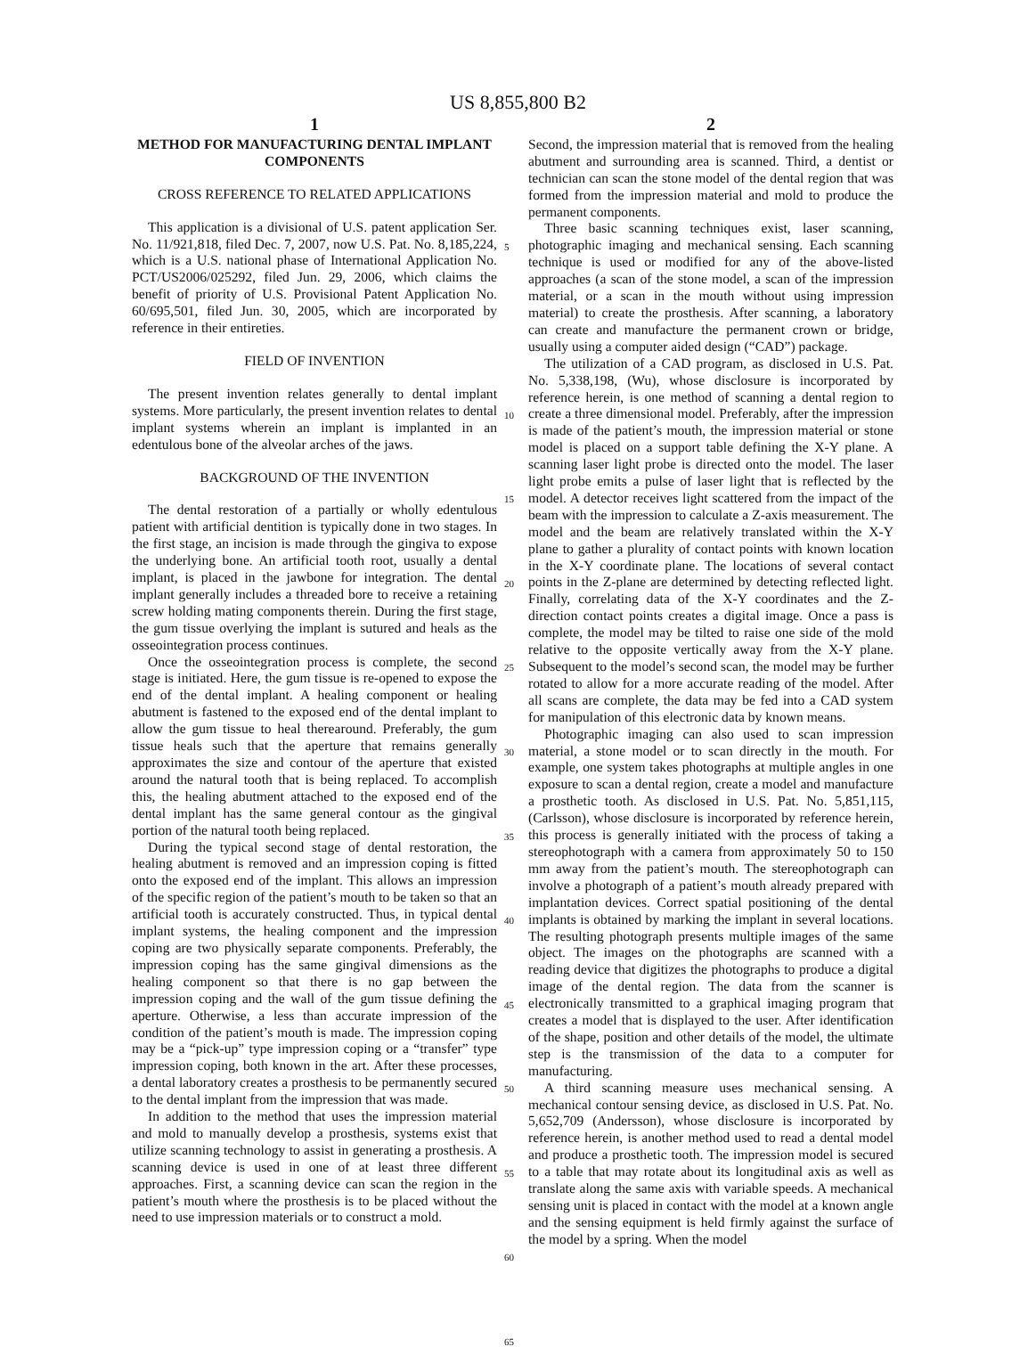US 8,855,800 B2
1
METHOD FOR MANUFACTURING DENTAL IMPLANT COMPONENTS
CROSS REFERENCE TO RELATED APPLICATIONS
This application is a divisional of U.S. patent application Ser. No. 11/921,818, filed Dec. 7, 2007, now U.S. Pat. No. 8,185,224, which is a U.S. national phase of International Application No. PCT/US2006/025292, filed Jun. 29, 2006, which claims the benefit of priority of U.S. Provisional Patent Application No. 60/695,501, filed Jun. 30, 2005, which are incorporated by reference in their entireties.
FIELD OF INVENTION
The present invention relates generally to dental implant systems. More particularly, the present invention relates to dental implant systems wherein an implant is implanted in an edentulous bone of the alveolar arches of the jaws.
BACKGROUND OF THE INVENTION
The dental restoration of a partially or wholly edentulous patient with artificial dentition is typically done in two stages. In the first stage, an incision is made through the gingiva to expose the underlying bone. An artificial tooth root, usually a dental implant, is placed in the jawbone for integration. The dental implant generally includes a threaded bore to receive a retaining screw holding mating components therein. During the first stage, the gum tissue overlying the implant is sutured and heals as the osseointegration process continues.
Once the osseointegration process is complete, the second stage is initiated. Here, the gum tissue is re-opened to expose the end of the dental implant. A healing component or healing abutment is fastened to the exposed end of the dental implant to allow the gum tissue to heal therearound. Preferably, the gum tissue heals such that the aperture that remains generally approximates the size and contour of the aperture that existed around the natural tooth that is being replaced. To accomplish this, the healing abutment attached to the exposed end of the dental implant has the same general contour as the gingival portion of the natural tooth being replaced.
During the typical second stage of dental restoration, the healing abutment is removed and an impression coping is fitted onto the exposed end of the implant. This allows an impression of the specific region of the patient’s mouth to be taken so that an artificial tooth is accurately constructed. Thus, in typical dental implant systems, the healing component and the impression coping are two physically separate components. Preferably, the impression coping has the same gingival dimensions as the healing component so that there is no gap between the impression coping and the wall of the gum tissue defining the aperture. Otherwise, a less than accurate impression of the condition of the patient’s mouth is made. The impression coping may be a “pick-up” type impression coping or a “transfer” type impression coping, both known in the art. After these processes, a dental laboratory creates a prosthesis to be permanently secured to the dental implant from the impression that was made.
In addition to the method that uses the impression material and mold to manually develop a prosthesis, systems exist that utilize scanning technology to assist in generating a prosthesis. A scanning device is used in one of at least three different approaches. First, a scanning device can scan the region in the patient’s mouth where the prosthesis is to be placed without the need to use impression materials or to construct a mold.
5
10
15
20
25
30
35
40
45
50
55
60
65
2
Second, the impression material that is removed from the healing abutment and surrounding area is scanned. Third, a dentist or technician can scan the stone model of the dental region that was formed from the impression material and mold to produce the permanent components.
Three basic scanning techniques exist, laser scanning, photographic imaging and mechanical sensing. Each scanning technique is used or modified for any of the above-listed approaches (a scan of the stone model, a scan of the impression material, or a scan in the mouth without using impression material) to create the prosthesis. After scanning, a laboratory can create and manufacture the permanent crown or bridge, usually using a computer aided design (“CAD”) package.
The utilization of a CAD program, as disclosed in U.S. Pat. No. 5,338,198, (Wu), whose disclosure is incorporated by reference herein, is one method of scanning a dental region to create a three dimensional model. Preferably, after the impression is made of the patient’s mouth, the impression material or stone model is placed on a support table defining the X-Y plane. A scanning laser light probe is directed onto the model. The laser light probe emits a pulse of laser light that is reflected by the model. A detector receives light scattered from the impact of the beam with the impression to calculate a Z-axis measurement. The model and the beam are relatively translated within the X-Y plane to gather a plurality of contact points with known location in the X-Y coordinate plane. The locations of several contact points in the Z-plane are determined by detecting reflected light. Finally, correlating data of the X-Y coordinates and the Z-direction contact points creates a digital image. Once a pass is complete, the model may be tilted to raise one side of the mold relative to the opposite vertically away from the X-Y plane. Subsequent to the model’s second scan, the model may be further rotated to allow for a more accurate reading of the model. After all scans are complete, the data may be fed into a CAD system for manipulation of this electronic data by known means.
Photographic imaging can also used to scan impression material, a stone model or to scan directly in the mouth. For example, one system takes photographs at multiple angles in one exposure to scan a dental region, create a model and manufacture a prosthetic tooth. As disclosed in U.S. Pat. No. 5,851,115, (Carlsson), whose disclosure is incorporated by reference herein, this process is generally initiated with the process of taking a stereophotograph with a camera from approximately 50 to 150 mm away from the patient’s mouth. The stereophotograph can involve a photograph of a patient’s mouth already prepared with implantation devices. Correct spatial positioning of the dental implants is obtained by marking the implant in several locations. The resulting photograph presents multiple images of the same object. The images on the photographs are scanned with a reading device that digitizes the photographs to produce a digital image of the dental region. The data from the scanner is electronically transmitted to a graphical imaging program that creates a model that is displayed to the user. After identification of the shape, position and other details of the model, the ultimate step is the transmission of the data to a computer for manufacturing.
A third scanning measure uses mechanical sensing. A mechanical contour sensing device, as disclosed in U.S. Pat. No. 5,652,709 (Andersson), whose disclosure is incorporated by reference herein, is another method used to read a dental model and produce a prosthetic tooth. The impression model is secured to a table that may rotate about its longitudinal axis as well as translate along the same axis with variable speeds. A mechanical sensing unit is placed in contact with the model at a known angle and the sensing equipment is held firmly against the surface of the model by a spring. When the model